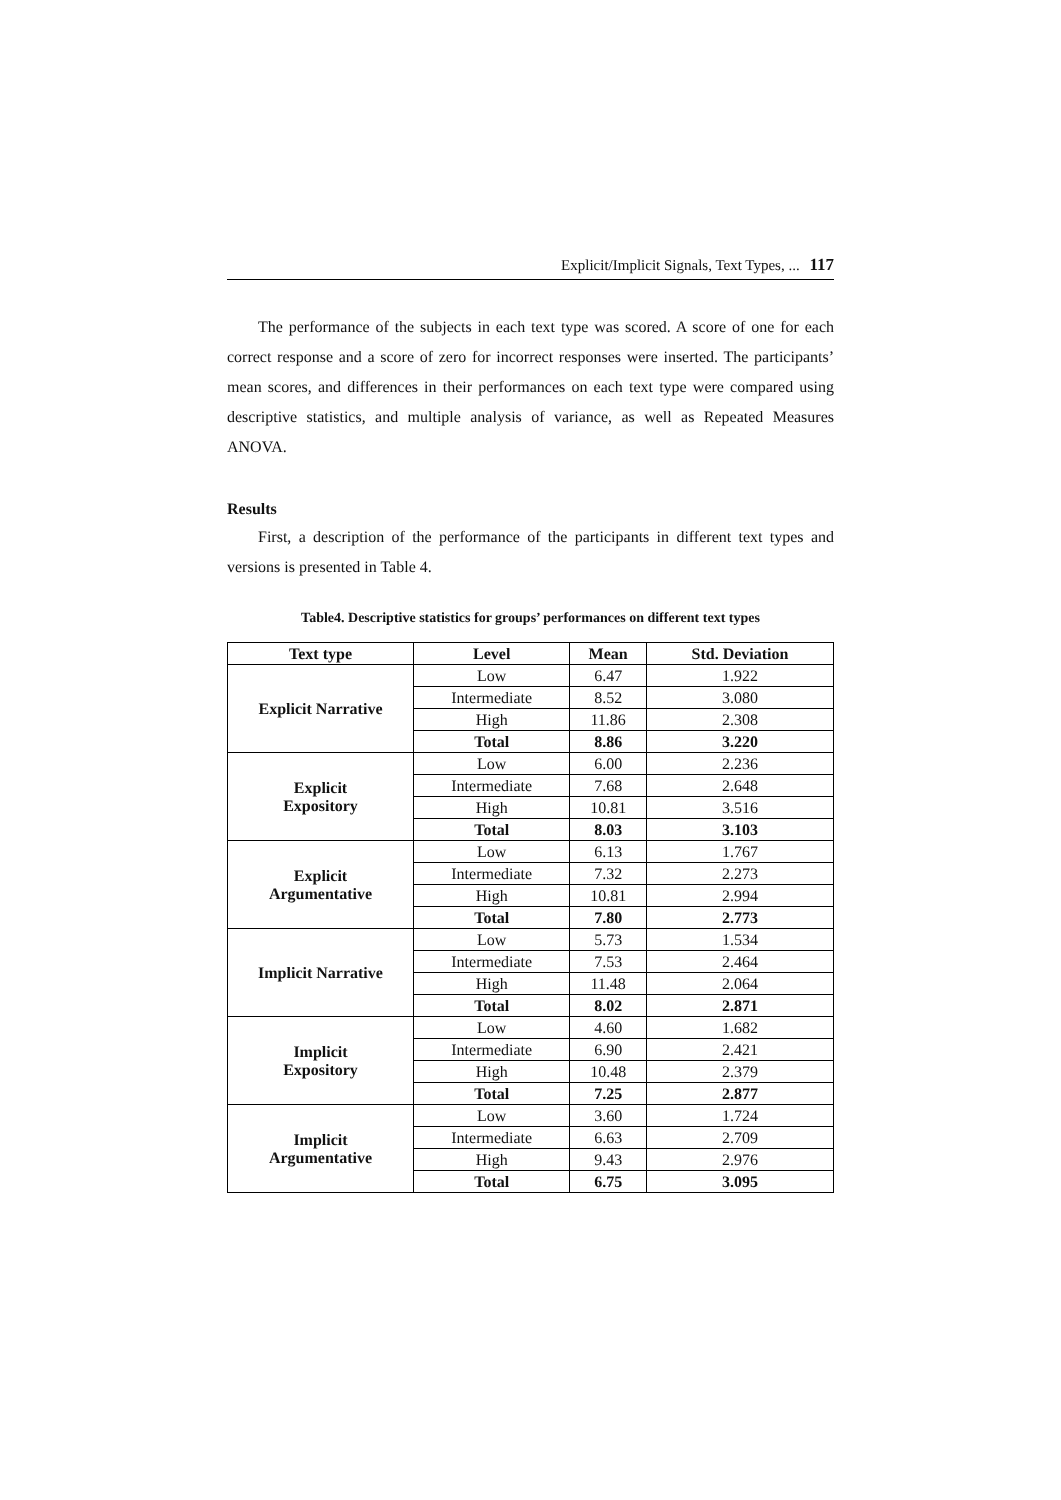Explicit/Implicit Signals, Text Types, ... 117
The performance of the subjects in each text type was scored. A score of one for each correct response and a score of zero for incorrect responses were inserted. The participants’ mean scores, and differences in their performances on each text type were compared using descriptive statistics, and multiple analysis of variance, as well as Repeated Measures ANOVA.
Results
First, a description of the performance of the participants in different text types and versions is presented in Table 4.
Table4. Descriptive statistics for groups’ performances on different text types
| Text type | Level | Mean | Std. Deviation |
| --- | --- | --- | --- |
| Explicit Narrative | Low | 6.47 | 1.922 |
| | Intermediate | 8.52 | 3.080 |
| | High | 11.86 | 2.308 |
| | Total | 8.86 | 3.220 |
| Explicit Expository | Low | 6.00 | 2.236 |
| | Intermediate | 7.68 | 2.648 |
| | High | 10.81 | 3.516 |
| | Total | 8.03 | 3.103 |
| Explicit Argumentative | Low | 6.13 | 1.767 |
| | Intermediate | 7.32 | 2.273 |
| | High | 10.81 | 2.994 |
| | Total | 7.80 | 2.773 |
| Implicit Narrative | Low | 5.73 | 1.534 |
| | Intermediate | 7.53 | 2.464 |
| | High | 11.48 | 2.064 |
| | Total | 8.02 | 2.871 |
| Implicit Expository | Low | 4.60 | 1.682 |
| | Intermediate | 6.90 | 2.421 |
| | High | 10.48 | 2.379 |
| | Total | 7.25 | 2.877 |
| Implicit Argumentative | Low | 3.60 | 1.724 |
| | Intermediate | 6.63 | 2.709 |
| | High | 9.43 | 2.976 |
| | Total | 6.75 | 3.095 |